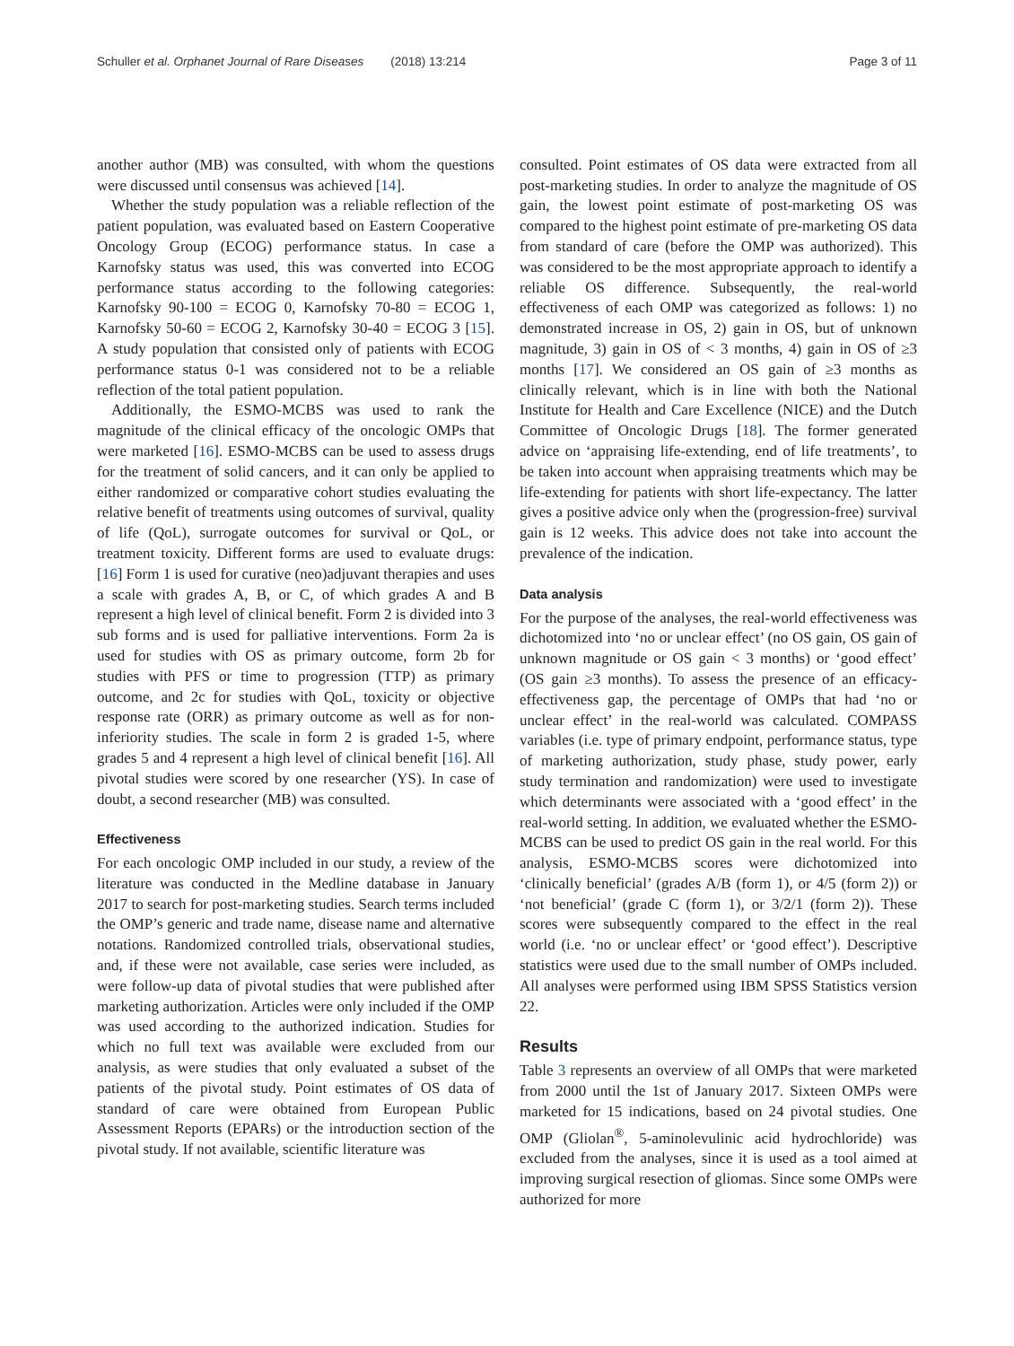Schuller et al. Orphanet Journal of Rare Diseases (2018) 13:214 Page 3 of 11
another author (MB) was consulted, with whom the questions were discussed until consensus was achieved [14].
Whether the study population was a reliable reflection of the patient population, was evaluated based on Eastern Cooperative Oncology Group (ECOG) performance status. In case a Karnofsky status was used, this was converted into ECOG performance status according to the following categories: Karnofsky 90-100 = ECOG 0, Karnofsky 70-80 = ECOG 1, Karnofsky 50-60 = ECOG 2, Karnofsky 30-40 = ECOG 3 [15]. A study population that consisted only of patients with ECOG performance status 0-1 was considered not to be a reliable reflection of the total patient population.
Additionally, the ESMO-MCBS was used to rank the magnitude of the clinical efficacy of the oncologic OMPs that were marketed [16]. ESMO-MCBS can be used to assess drugs for the treatment of solid cancers, and it can only be applied to either randomized or comparative cohort studies evaluating the relative benefit of treatments using outcomes of survival, quality of life (QoL), surrogate outcomes for survival or QoL, or treatment toxicity. Different forms are used to evaluate drugs: [16] Form 1 is used for curative (neo)adjuvant therapies and uses a scale with grades A, B, or C, of which grades A and B represent a high level of clinical benefit. Form 2 is divided into 3 sub forms and is used for palliative interventions. Form 2a is used for studies with OS as primary outcome, form 2b for studies with PFS or time to progression (TTP) as primary outcome, and 2c for studies with QoL, toxicity or objective response rate (ORR) as primary outcome as well as for non-inferiority studies. The scale in form 2 is graded 1-5, where grades 5 and 4 represent a high level of clinical benefit [16]. All pivotal studies were scored by one researcher (YS). In case of doubt, a second researcher (MB) was consulted.
Effectiveness
For each oncologic OMP included in our study, a review of the literature was conducted in the Medline database in January 2017 to search for post-marketing studies. Search terms included the OMP’s generic and trade name, disease name and alternative notations. Randomized controlled trials, observational studies, and, if these were not available, case series were included, as were follow-up data of pivotal studies that were published after marketing authorization. Articles were only included if the OMP was used according to the authorized indication. Studies for which no full text was available were excluded from our analysis, as were studies that only evaluated a subset of the patients of the pivotal study. Point estimates of OS data of standard of care were obtained from European Public Assessment Reports (EPARs) or the introduction section of the pivotal study. If not available, scientific literature was
consulted. Point estimates of OS data were extracted from all post-marketing studies. In order to analyze the magnitude of OS gain, the lowest point estimate of post-marketing OS was compared to the highest point estimate of pre-marketing OS data from standard of care (before the OMP was authorized). This was considered to be the most appropriate approach to identify a reliable OS difference. Subsequently, the real-world effectiveness of each OMP was categorized as follows: 1) no demonstrated increase in OS, 2) gain in OS, but of unknown magnitude, 3) gain in OS of < 3 months, 4) gain in OS of ≥3 months [17]. We considered an OS gain of ≥3 months as clinically relevant, which is in line with both the National Institute for Health and Care Excellence (NICE) and the Dutch Committee of Oncologic Drugs [18]. The former generated advice on ‘appraising life-extending, end of life treatments’, to be taken into account when appraising treatments which may be life-extending for patients with short life-expectancy. The latter gives a positive advice only when the (progression-free) survival gain is 12 weeks. This advice does not take into account the prevalence of the indication.
Data analysis
For the purpose of the analyses, the real-world effectiveness was dichotomized into ‘no or unclear effect’ (no OS gain, OS gain of unknown magnitude or OS gain < 3 months) or ‘good effect’ (OS gain ≥3 months). To assess the presence of an efficacy-effectiveness gap, the percentage of OMPs that had ‘no or unclear effect’ in the real-world was calculated. COMPASS variables (i.e. type of primary endpoint, performance status, type of marketing authorization, study phase, study power, early study termination and randomization) were used to investigate which determinants were associated with a ‘good effect’ in the real-world setting. In addition, we evaluated whether the ESMO-MCBS can be used to predict OS gain in the real world. For this analysis, ESMO-MCBS scores were dichotomized into ‘clinically beneficial’ (grades A/B (form 1), or 4/5 (form 2)) or ‘not beneficial’ (grade C (form 1), or 3/2/1 (form 2)). These scores were subsequently compared to the effect in the real world (i.e. ‘no or unclear effect’ or ‘good effect’). Descriptive statistics were used due to the small number of OMPs included. All analyses were performed using IBM SPSS Statistics version 22.
Results
Table 3 represents an overview of all OMPs that were marketed from 2000 until the 1st of January 2017. Sixteen OMPs were marketed for 15 indications, based on 24 pivotal studies. One OMP (Gliolan<sup>®</sup>, 5-aminolevulinic acid hydrochloride) was excluded from the analyses, since it is used as a tool aimed at improving surgical resection of gliomas. Since some OMPs were authorized for more